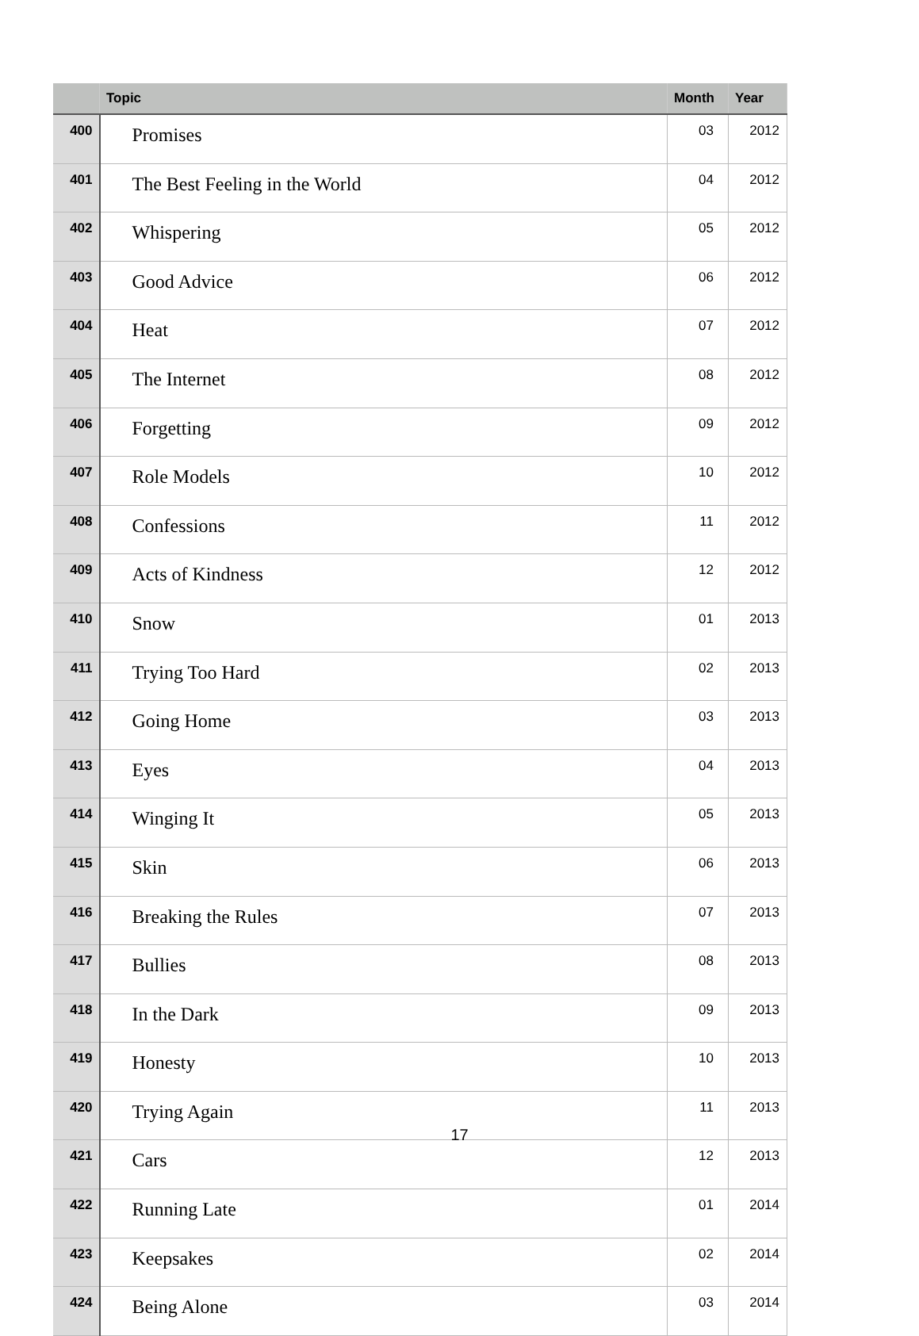| | Topic | Month | Year |
| --- | --- | --- | --- |
| 400 | Promises | 03 | 2012 |
| 401 | The Best Feeling in the World | 04 | 2012 |
| 402 | Whispering | 05 | 2012 |
| 403 | Good Advice | 06 | 2012 |
| 404 | Heat | 07 | 2012 |
| 405 | The Internet | 08 | 2012 |
| 406 | Forgetting | 09 | 2012 |
| 407 | Role Models | 10 | 2012 |
| 408 | Confessions | 11 | 2012 |
| 409 | Acts of Kindness | 12 | 2012 |
| 410 | Snow | 01 | 2013 |
| 411 | Trying Too Hard | 02 | 2013 |
| 412 | Going Home | 03 | 2013 |
| 413 | Eyes | 04 | 2013 |
| 414 | Winging It | 05 | 2013 |
| 415 | Skin | 06 | 2013 |
| 416 | Breaking the Rules | 07 | 2013 |
| 417 | Bullies | 08 | 2013 |
| 418 | In the Dark | 09 | 2013 |
| 419 | Honesty | 10 | 2013 |
| 420 | Trying Again | 11 | 2013 |
| 421 | Cars | 12 | 2013 |
| 422 | Running Late | 01 | 2014 |
| 423 | Keepsakes | 02 | 2014 |
| 424 | Being Alone | 03 | 2014 |
17